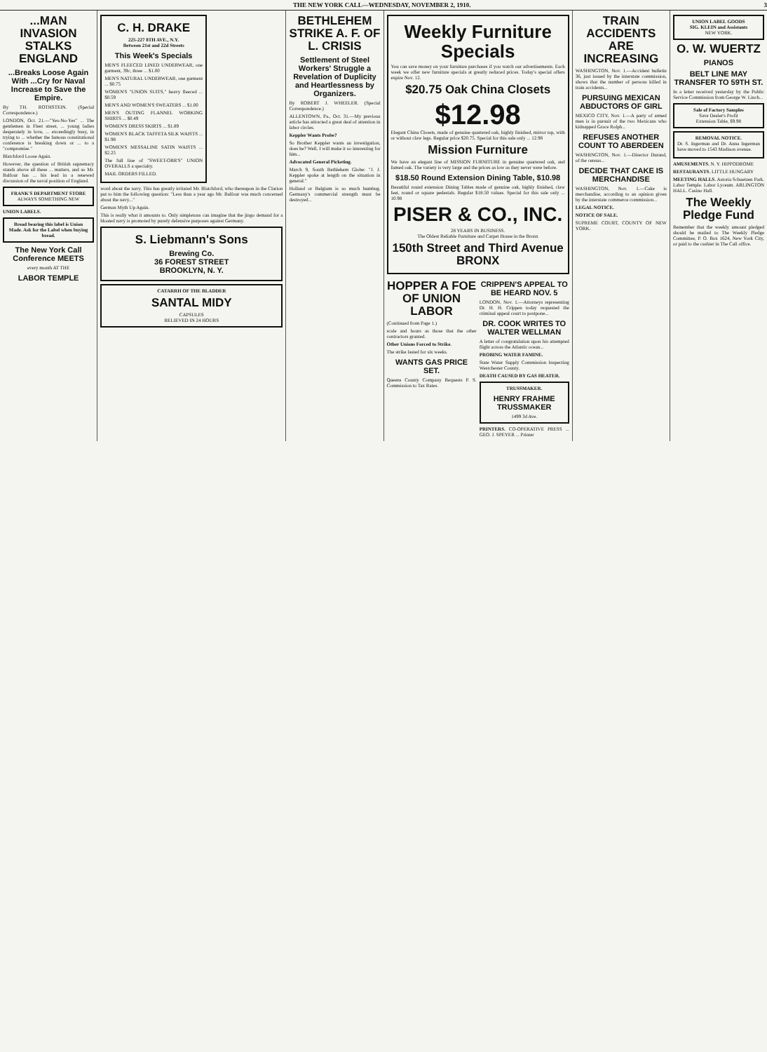THE NEW YORK CALL—WEDNESDAY, NOVEMBER 2, 1910. 3
...MAN INVASION STALKS ENGLAND
...Breaks Loose Again With ...Cry for Naval Increase to Save the Empire.
By TH. ROTHSTEIN. (Special Correspondence.)
LONDON, Oct. 21.—"Yes-No-Yes" ... The gentlemen in Fleet street, ... young ladies desperately in love, ... exceedingly busy, in trying to ... whether the famous constitutional conference is breaking down or ... to a "compromise."
Blatchford Loose Again.
However, the question of British supremacy stands above all these ... matters, and so Mr. Balfour has ... his lead in a renewed discussion of the naval position of England.
FRANK'S DEPARTMENT STORE
ALWAYS SOMETHING NEW
UNION LABELS.
Bread bearing this label is Union Made. Ask for the Label when buying bread.
The New York Call Conference MEETS
every month AT THE
LABOR TEMPLE
C. H. DRAKE
225-227 8TH AVE., N.Y.
Between 21st and 22d Streets
This Week's Specials
MEN'S FLEECED LINED UNDERWEAR, one garment, 39c, three ... $1.00
MEN'S NATURAL UNDERWEAR, one garment ... $0.75
WOMEN'S "UNION SUITS," heavy fleeced ... $0.59
MEN'S AND WOMEN'S SWEATERS ... $1.00
MEN'S OUTING FLANNEL WORKING SHIRTS ... $0.49
WOMEN'S DRESS SKIRTS ... $1.89
WOMEN'S BLACK TAFFETA SILK WAISTS ... $1.98
WOMEN'S MESSALINE SATIN WAISTS ... $2.25
The full line of "SWEET-ORR'S" UNION OVERALLS a specialty.
MAIL ORDERS FILLED.
word about the navy. This has greatly irritated Mr. Blatchford, who thereupon in the Clarion put to him the following question: "Less than a year ago Mr. Balfour was much concerned about the navy..."
German Myth Up Again.
This is really what it amounts to. Only simpletons can imagine that the jingo demand for a bloated navy is promoted by purely defensive purposes against Germany.
S. Liebmann's Sons
Brewing Co.
36 FOREST STREET
BROOKLYN, N. Y.
CATARRH OF THE BLADDER
SANTAL MIDY
CAPSULES
RELIEVED IN 24 HOURS
BETHLEHEM STRIKE A. F. OF L. CRISIS
Settlement of Steel Workers' Struggle a Revelation of Duplicity and Heartlessness by Organizers.
By ROBERT J. WHEELER. (Special Correspondence.)
ALLENTOWN, Pa., Oct. 31.—My previous article has attracted a great deal of attention in labor circles.
Keppler Wants Probe?
So Brother Keppler wants an investigation, does he? Well, I will make it so interesting for him...
Advocated General Picketing.
March 9, South Bethlehem Globe: "J. J. Keppler spoke at length on the situation in general."
Holland or Belgium is so much humbug. Germany's commercial strength must be destroyed...
Weekly Furniture Specials
You can save money on your furniture purchases if you watch our advertisements. Each week we offer new furniture specials at greatly reduced prices. Today's special offers expire Nov. 12.
$20.75 Oak China Closets
$12.98
Elegant China Closets, made of genuine quartered oak, highly finished, mirror top, with or without claw legs. Regular price $20.75. Special for this sale only ... 12.98
Mission Furniture
We have an elegant line of MISSION FURNITURE in genuine quartered oak, and fumed oak. The variety is very large and the prices as low as they never were before.
$18.50 Round Extension Dining Table, $10.98
Beautiful round extension Dining Tables made of genuine oak, highly finished, claw feet, round or square pedestals. Regular $18.50 values. Special for this sale only ... 10.98
PISER & CO., INC.
28 YEARS IN BUSINESS.
The Oldest Reliable Furniture and Carpet House in the Bronx
150th Street and Third Avenue BRONX
HOPPER A FOE OF UNION LABOR
(Continued from Page 1.)
scale and hours as those that the other contractors granted.
Other Unions Forced to Strike.
The strike lasted for six weeks.
WANTS GAS PRICE SET.
Queens County Company Requests P. S. Commission to Tax Rates.
CRIPPEN'S APPEAL TO BE HEARD NOV. 5
LONDON, Nov. 1.—Attorneys representing Dr. H. H. Crippen today requested the criminal appeal court to postpone...
DR. COOK WRITES TO WALTER WELLMAN
A letter of congratulation upon his attempted flight across the Atlantic ocean...
PROBING WATER FAMINE.
State Water Supply Commission Inspecting Westchester County.
DEATH CAUSED BY GAS HEATER.
TRUSSMAKER.
HENRY FRAHME TRUSSMAKER
1499 3d Ave.
PRINTERS. CO-OPERATIVE PRESS ... GEO. J. SPEYER ... Printer
TRAIN ACCIDENTS ARE INCREASING
WASHINGTON, Nov. 1.—Accident bulletin 36, just issued by the interstate commission, shows that the number of persons killed in train accidents...
PURSUING MEXICAN ABDUCTORS OF GIRL
MEXICO CITY, Nov. 1.—A party of armed men is in pursuit of the two Mexicans who kidnapped Grace Rolph...
REFUSES ANOTHER COUNT TO ABERDEEN
WASHINGTON, Nov. 1.—Director Durand, of the census...
DECIDE THAT CAKE IS MERCHANDISE
WASHINGTON, Nov. 1.—Cake is merchandise, according to an opinion given by the interstate commerce commission...
LEGAL NOTICE.
NOTICE OF SALE.
SUPREME COURT, COUNTY OF NEW YORK.
UNION LABEL GOODS
SIG. KLEIN and Assistants
NEW YORK.
O. W. WUERTZ
PIANOS
BELT LINE MAY TRANSFER TO 59TH ST.
In a letter received yesterday by the Public Service Commission from George W. Linch...
Sale of Factory Samples
Save Dealer's Profit
Extension Table, $9.98
REMOVAL NOTICE.
Dr. S. Ingerman and Dr. Anna Ingerman have moved to 1543 Madison avenue.
AMUSEMENTS. N. Y. HIPPODROME
RESTAURANTS. LITTLE HUNGARY
MEETING HALLS. Astoria Schuetzen Park. Labor Temple. Labor Lyceum. ARLINGTON HALL. Casino Hall.
The Weekly Pledge Fund
Remember that the weekly amount pledged should be mailed to The Weekly Pledge Committee, P. O. Box 1624, New York City, or paid to the cashier in The Call office.